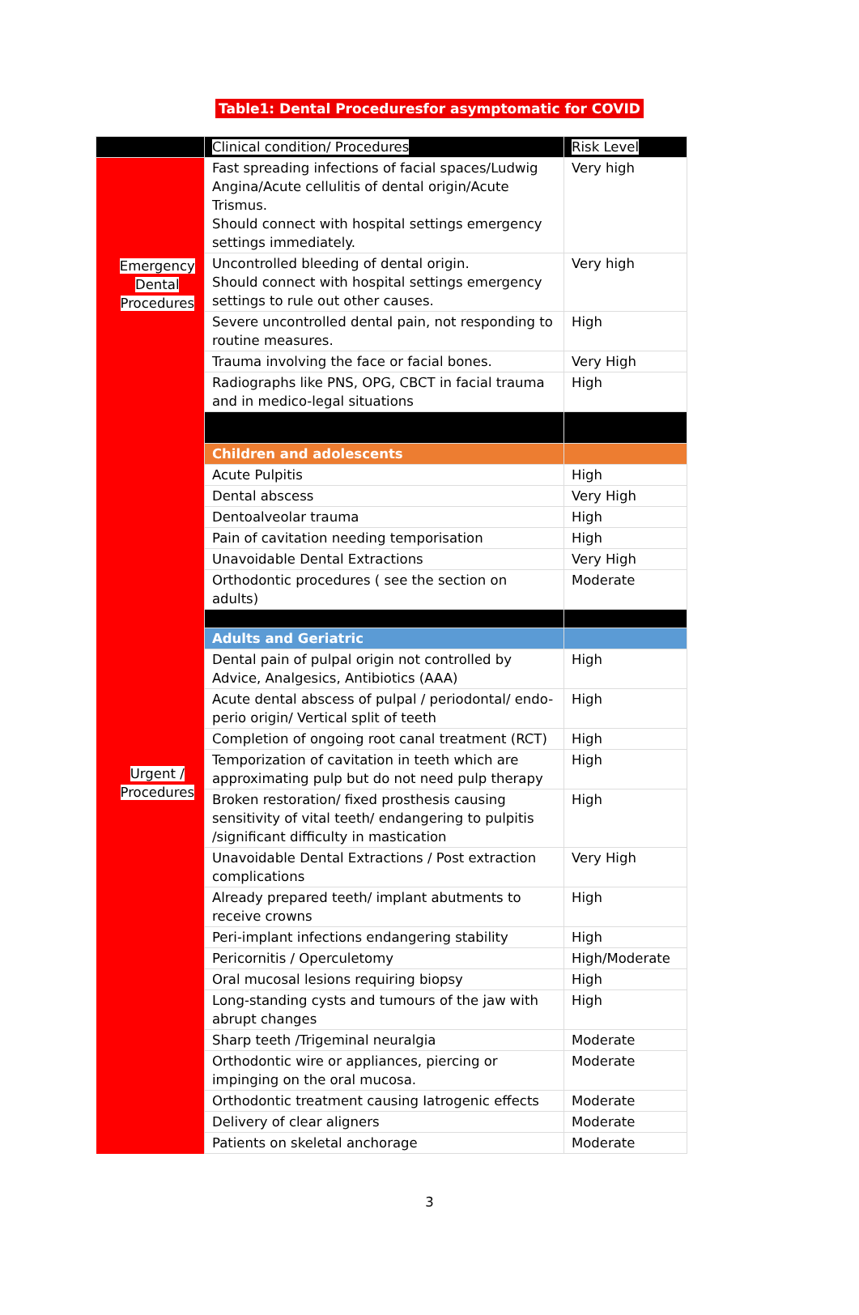Table1: Dental Proceduresfor asymptomatic for COVID
| | Clinical condition/ Procedures | Risk Level |
| Emergency Dental Procedures | Fast spreading infections of facial spaces/Ludwig Angina/Acute cellulitis of dental origin/Acute Trismus. Should connect with hospital settings emergency settings immediately. | Very high |
| | Uncontrolled bleeding of dental origin. Should connect with hospital settings emergency settings to rule out other causes. | Very high |
| | Severe uncontrolled dental pain, not responding to routine measures. | High |
| | Trauma involving the face or facial bones. | Very High |
| | Radiographs like PNS, OPG, CBCT in facial trauma and in medico-legal situations | High |
| Urgent / Procedures | | |
| | Children and adolescents | |
| | Acute Pulpitis | High |
| | Dental abscess | Very High |
| | Dentoalveolar trauma | High |
| | Pain of cavitation needing temporisation | High |
| | Unavoidable Dental Extractions | Very High |
| | Orthodontic procedures ( see the section on adults) | Moderate |
| | Adults and Geriatric | |
| | Dental pain of pulpal origin not controlled by Advice, Analgesics, Antibiotics (AAA) | High |
| | Acute dental abscess of pulpal / periodontal/ endo-perio origin/ Vertical split of teeth | High |
| | Completion of ongoing root canal treatment (RCT) | High |
| | Temporization of cavitation in teeth which are approximating pulp but do not need pulp therapy | High |
| | Broken restoration/ fixed prosthesis causing sensitivity of vital teeth/ endangering to pulpitis /significant difficulty in mastication | High |
| | Unavoidable Dental Extractions / Post extraction complications | Very High |
| | Already prepared teeth/ implant abutments to receive crowns | High |
| | Peri-implant infections endangering stability | High |
| | Pericornitis / Operculetomy | High/Moderate |
| | Oral mucosal lesions requiring biopsy | High |
| | Long-standing cysts and tumours of the jaw with abrupt changes | High |
| | Sharp teeth /Trigeminal neuralgia | Moderate |
| | Orthodontic wire or appliances, piercing or impinging on the oral mucosa. | Moderate |
| | Orthodontic treatment causing Iatrogenic effects | Moderate |
| | Delivery of clear aligners | Moderate |
| | Patients on skeletal anchorage | Moderate |
3